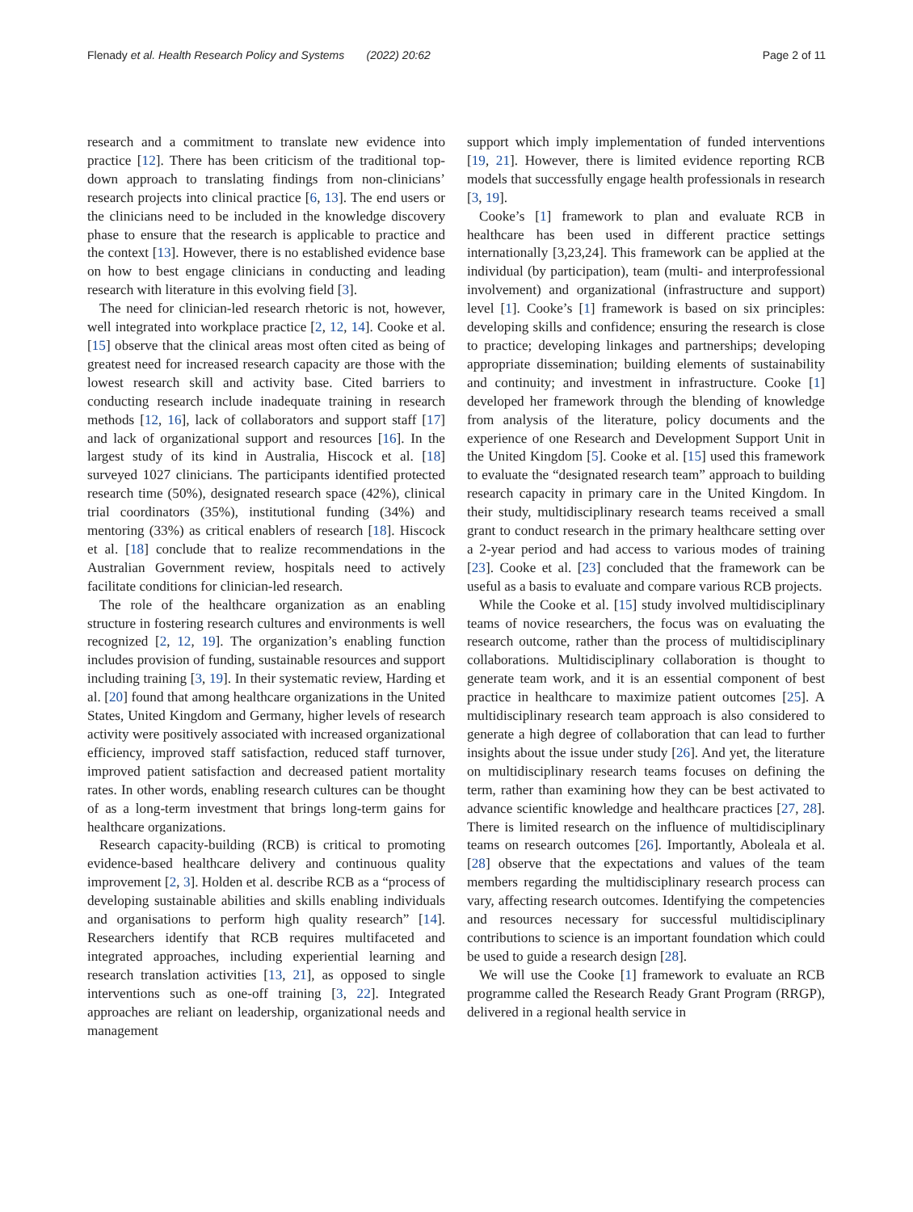Flenady et al. Health Research Policy and Systems (2022) 20:62 Page 2 of 11
research and a commitment to translate new evidence into practice [12]. There has been criticism of the traditional top-down approach to translating findings from non-clinicians’ research projects into clinical practice [6, 13]. The end users or the clinicians need to be included in the knowledge discovery phase to ensure that the research is applicable to practice and the context [13]. However, there is no established evidence base on how to best engage clinicians in conducting and leading research with literature in this evolving field [3].
The need for clinician-led research rhetoric is not, however, well integrated into workplace practice [2, 12, 14]. Cooke et al. [15] observe that the clinical areas most often cited as being of greatest need for increased research capacity are those with the lowest research skill and activity base. Cited barriers to conducting research include inadequate training in research methods [12, 16], lack of collaborators and support staff [17] and lack of organizational support and resources [16]. In the largest study of its kind in Australia, Hiscock et al. [18] surveyed 1027 clinicians. The participants identified protected research time (50%), designated research space (42%), clinical trial coordinators (35%), institutional funding (34%) and mentoring (33%) as critical enablers of research [18]. Hiscock et al. [18] conclude that to realize recommendations in the Australian Government review, hospitals need to actively facilitate conditions for clinician-led research.
The role of the healthcare organization as an enabling structure in fostering research cultures and environments is well recognized [2, 12, 19]. The organization’s enabling function includes provision of funding, sustainable resources and support including training [3, 19]. In their systematic review, Harding et al. [20] found that among healthcare organizations in the United States, United Kingdom and Germany, higher levels of research activity were positively associated with increased organizational efficiency, improved staff satisfaction, reduced staff turnover, improved patient satisfaction and decreased patient mortality rates. In other words, enabling research cultures can be thought of as a long-term investment that brings long-term gains for healthcare organizations.
Research capacity-building (RCB) is critical to promoting evidence-based healthcare delivery and continuous quality improvement [2, 3]. Holden et al. describe RCB as a “process of developing sustainable abilities and skills enabling individuals and organisations to perform high quality research” [14]. Researchers identify that RCB requires multifaceted and integrated approaches, including experiential learning and research translation activities [13, 21], as opposed to single interventions such as one-off training [3, 22]. Integrated approaches are reliant on leadership, organizational needs and management
support which imply implementation of funded interventions [19, 21]. However, there is limited evidence reporting RCB models that successfully engage health professionals in research [3, 19].
Cooke’s [1] framework to plan and evaluate RCB in healthcare has been used in different practice settings internationally [3,23,24]. This framework can be applied at the individual (by participation), team (multi- and interprofessional involvement) and organizational (infrastructure and support) level [1]. Cooke’s [1] framework is based on six principles: developing skills and confidence; ensuring the research is close to practice; developing linkages and partnerships; developing appropriate dissemination; building elements of sustainability and continuity; and investment in infrastructure. Cooke [1] developed her framework through the blending of knowledge from analysis of the literature, policy documents and the experience of one Research and Development Support Unit in the United Kingdom [5]. Cooke et al. [15] used this framework to evaluate the “designated research team” approach to building research capacity in primary care in the United Kingdom. In their study, multidisciplinary research teams received a small grant to conduct research in the primary healthcare setting over a 2-year period and had access to various modes of training [23]. Cooke et al. [23] concluded that the framework can be useful as a basis to evaluate and compare various RCB projects.
While the Cooke et al. [15] study involved multidisciplinary teams of novice researchers, the focus was on evaluating the research outcome, rather than the process of multidisciplinary collaborations. Multidisciplinary collaboration is thought to generate team work, and it is an essential component of best practice in healthcare to maximize patient outcomes [25]. A multidisciplinary research team approach is also considered to generate a high degree of collaboration that can lead to further insights about the issue under study [26]. And yet, the literature on multidisciplinary research teams focuses on defining the term, rather than examining how they can be best activated to advance scientific knowledge and healthcare practices [27, 28]. There is limited research on the influence of multidisciplinary teams on research outcomes [26]. Importantly, Aboleala et al. [28] observe that the expectations and values of the team members regarding the multidisciplinary research process can vary, affecting research outcomes. Identifying the competencies and resources necessary for successful multidisciplinary contributions to science is an important foundation which could be used to guide a research design [28].
We will use the Cooke [1] framework to evaluate an RCB programme called the Research Ready Grant Program (RRGP), delivered in a regional health service in